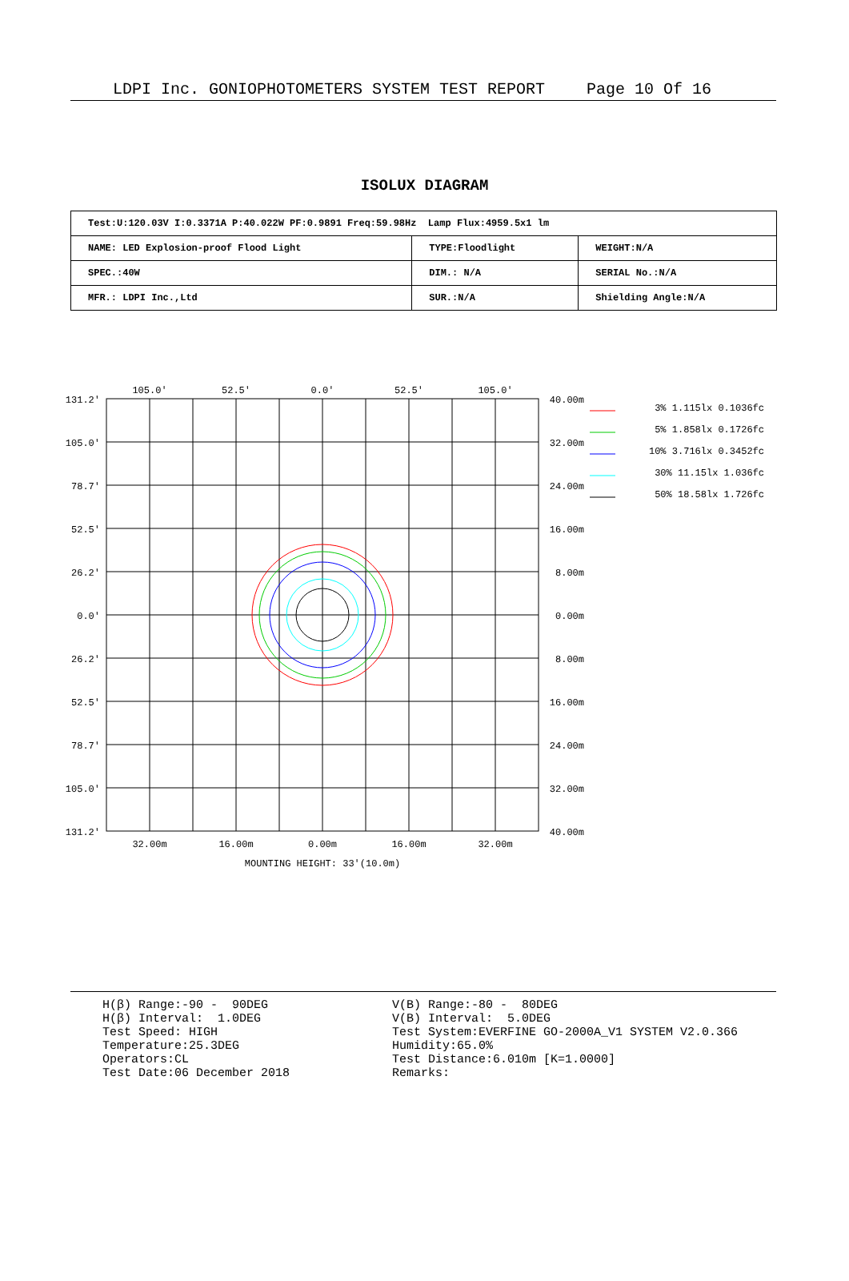LDPI Inc. GONIOPHOTOMETERS SYSTEM TEST REPORT Page 10 Of 16
ISOLUX DIAGRAM
| Test:U:120.03V I:0.3371A P:40.022W PF:0.9891 Freq:59.98Hz Lamp Flux:4959.5x1 lm | | |
| NAME: LED Explosion-proof Flood Light | TYPE:Floodlight | WEIGHT:N/A |
| SPEC.:40W | DIM.: N/A | SERIAL No.:N/A |
| MFR.: LDPI Inc.,Ltd | SUR.:N/A | Shielding Angle:N/A |
105.0'
52.5'
0.0'
52.5'
105.0'
32.00m
16.00m
0.00m
16.00m
32.00m
MOUNTING HEIGHT: 33'(10.0m)
131.2'
105.0'
78.7'
52.5'
26.2'
0.0'
26.2'
52.5'
78.7'
105.0'
131.2'
40.00m
32.00m
24.00m
16.00m
8.00m
0.00m
8.00m
16.00m
24.00m
32.00m
40.00m
3% 1.115lx 0.1036fc
5% 1.858lx 0.1726fc
10% 3.716lx 0.3452fc
30% 11.15lx 1.036fc
50% 18.58lx 1.726fc
H(β) Range:-90 - 90DEG H(β) Interval: 1.0DEG Test Speed: HIGH Temperature:25.3DEG Operators:CL Test Date:06 December 2018
V(B) Range:-80 - 80DEG V(B) Interval: 5.0DEG Test System:EVERFINE GO-2000A_V1 SYSTEM V2.0.366 Humidity:65.0% Test Distance:6.010m [K=1.0000] Remarks: